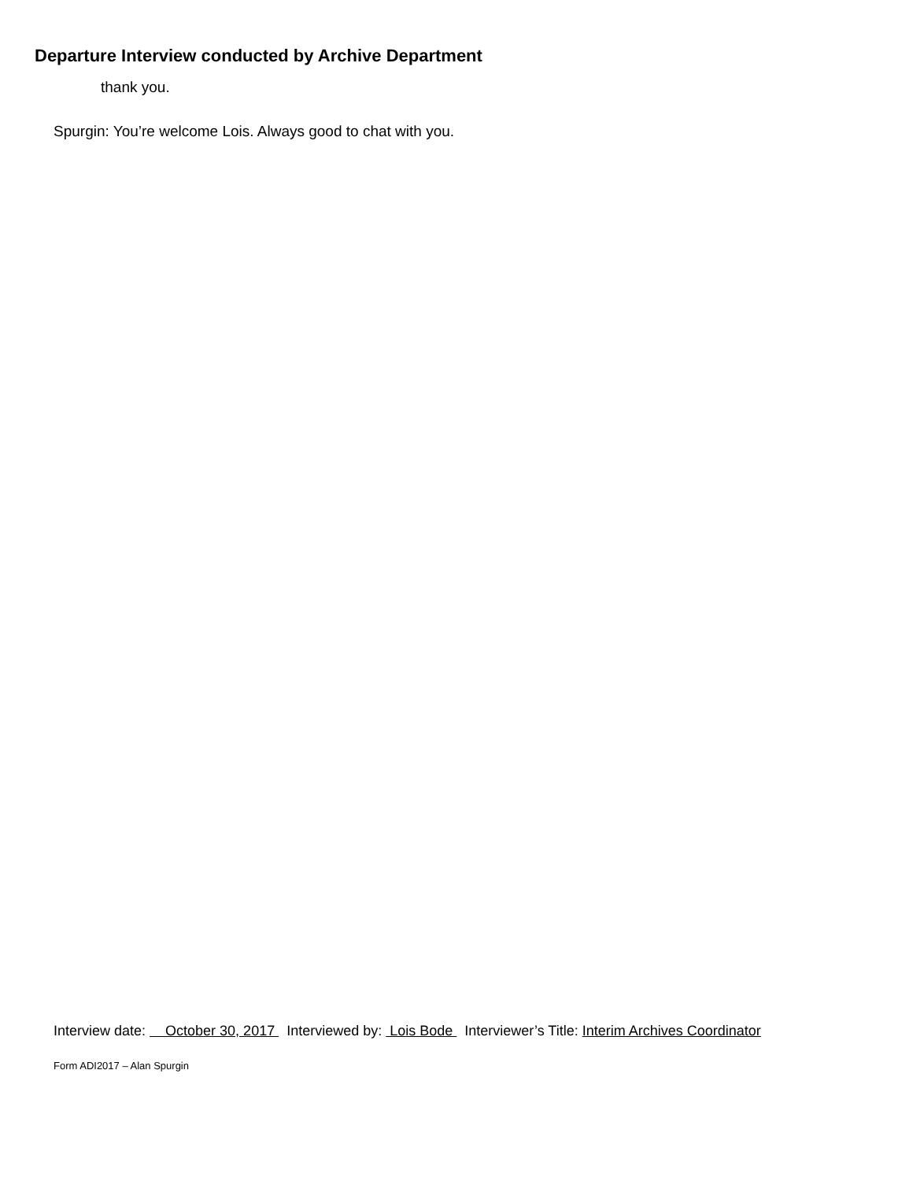Departure Interview conducted by Archive Department
thank you.
Spurgin: You’re welcome Lois. Always good to chat with you.
Interview date: October 30, 2017 Interviewed by: Lois Bode Interviewer’s Title: Interim Archives Coordinator
Form ADI2017 – Alan Spurgin